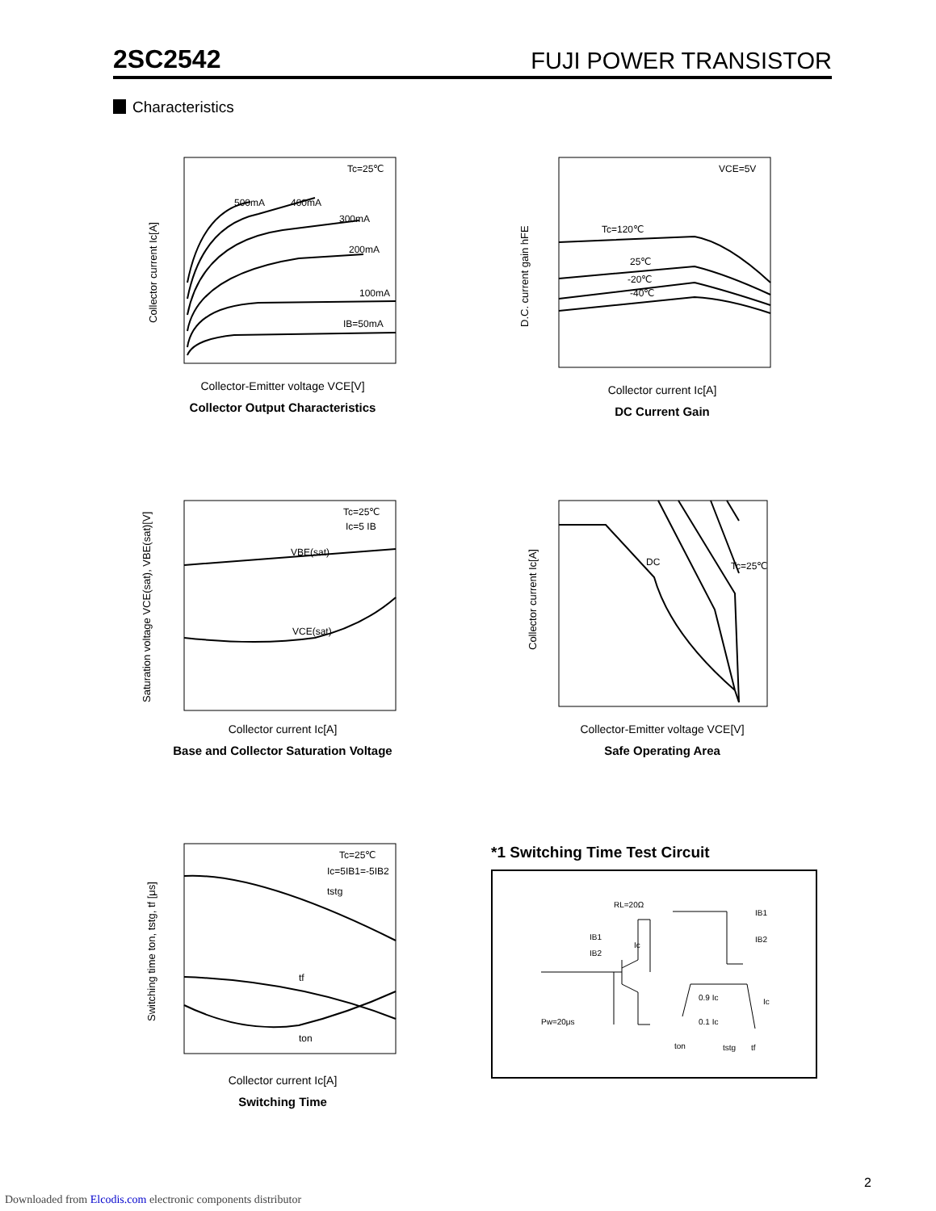2SC2542 FUJI POWER TRANSISTOR
Characteristics
Tc=25℃
IB=50mA
100mA
200mA
300mA
400mA
500mA
Collector-Emitter voltage VCE[V]
Collector Output Characteristics
Collector current Ic[A]
VCE=5V
Tc=120℃
25℃
-20℃
-40℃
Collector current Ic[A]
DC Current Gain
D.C. current gain hFE
Tc=25℃
Ic=5 IB
VBE(sat)
VCE(sat)
Collector current Ic[A]
Base and Collector Saturation Voltage
Saturation voltage VCE(sat), VBE(sat)[V]
Tc=25℃
DC
Collector-Emitter voltage VCE[V]
Safe Operating Area
Collector current Ic[A]
Tc=25℃
Ic=5IB1=-5IB2
tstg
tf
ton
Collector current Ic[A]
Switching Time
Switching time ton, tstg, tf [μs]
*1 Switching Time Test Circuit
RL=20Ω
Pw=20μs
0.9 Ic
0.1 Ic
ton
tstg
tf
IB1
IB2
Ic
IB1
IB2
Ic
2
Downloaded from Elcodis.com electronic components distributor